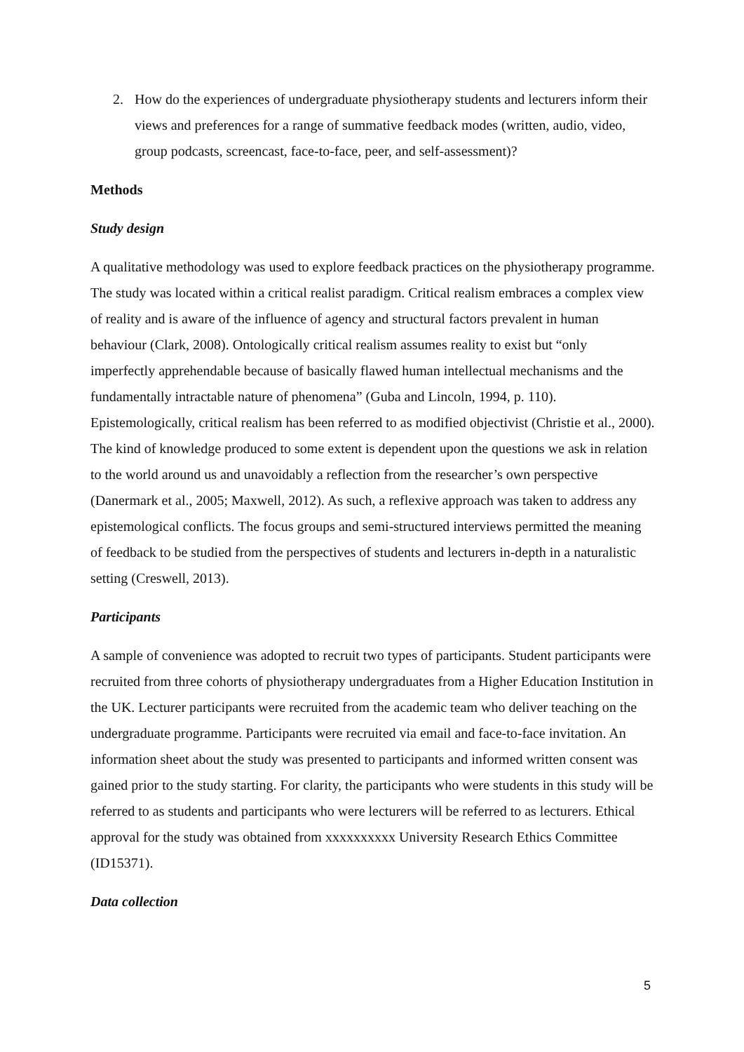2. How do the experiences of undergraduate physiotherapy students and lecturers inform their views and preferences for a range of summative feedback modes (written, audio, video, group podcasts, screencast, face-to-face, peer, and self-assessment)?
Methods
Study design
A qualitative methodology was used to explore feedback practices on the physiotherapy programme. The study was located within a critical realist paradigm. Critical realism embraces a complex view of reality and is aware of the influence of agency and structural factors prevalent in human behaviour (Clark, 2008). Ontologically critical realism assumes reality to exist but “only imperfectly apprehendable because of basically flawed human intellectual mechanisms and the fundamentally intractable nature of phenomena” (Guba and Lincoln, 1994, p. 110). Epistemologically, critical realism has been referred to as modified objectivist (Christie et al., 2000). The kind of knowledge produced to some extent is dependent upon the questions we ask in relation to the world around us and unavoidably a reflection from the researcher’s own perspective (Danermark et al., 2005; Maxwell, 2012). As such, a reflexive approach was taken to address any epistemological conflicts. The focus groups and semi-structured interviews permitted the meaning of feedback to be studied from the perspectives of students and lecturers in-depth in a naturalistic setting (Creswell, 2013).
Participants
A sample of convenience was adopted to recruit two types of participants. Student participants were recruited from three cohorts of physiotherapy undergraduates from a Higher Education Institution in the UK. Lecturer participants were recruited from the academic team who deliver teaching on the undergraduate programme. Participants were recruited via email and face-to-face invitation. An information sheet about the study was presented to participants and informed written consent was gained prior to the study starting. For clarity, the participants who were students in this study will be referred to as students and participants who were lecturers will be referred to as lecturers. Ethical approval for the study was obtained from xxxxxxxxxx University Research Ethics Committee (ID15371).
Data collection
5